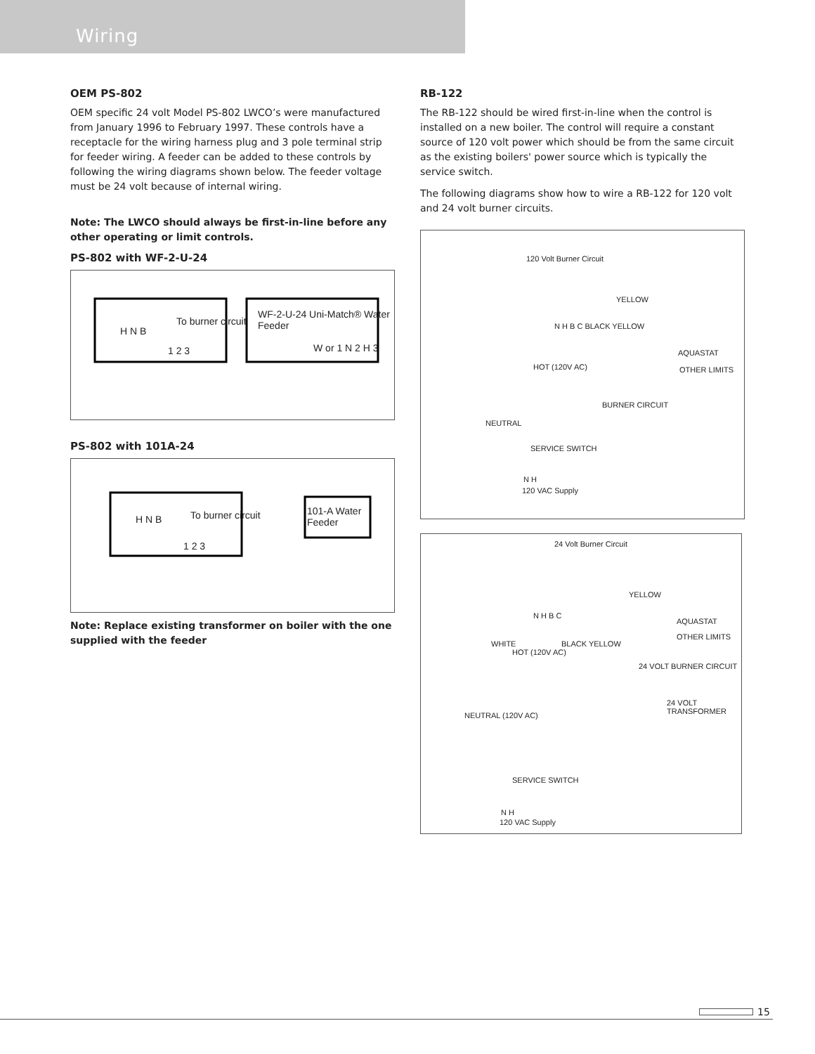Wiring
OEM PS-802
OEM specific 24 volt Model PS-802 LWCO’s were manufactured from January 1996 to February 1997. These controls have a receptacle for the wiring harness plug and 3 pole terminal strip for feeder wiring. A feeder can be added to these controls by following the wiring diagrams shown below. The feeder voltage must be 24 volt because of internal wiring.
Note: The LWCO should always be first-in-line before any other operating or limit controls.
PS-802 with WF-2-U-24
H N B
To burner circuit
1 2 3
WF-2-U-24 Uni-Match® Water Feeder
W or 1 N 2 H 3
PS-802 with 101A-24
H N B To burner circuit
1 2 3
101-A Water Feeder
Note: Replace existing transformer on boiler with the one supplied with the feeder
RB-122
The RB-122 should be wired first-in-line when the control is installed on a new boiler. The control will require a constant source of 120 volt power which should be from the same circuit as the existing boilers' power source which is typically the service switch.
The following diagrams show how to wire a RB-122 for 120 volt and 24 volt burner circuits.
120 Volt Burner Circuit
YELLOW
N H B C BLACK YELLOW
AQUASTAT
OTHER LIMITS HOT (120V AC)
BURNER CIRCUIT
NEUTRAL
SERVICE SWITCH
N H
120 VAC Supply
24 Volt Burner Circuit
YELLOW
N H B C
AQUASTAT
OTHER LIMITS
WHITE
HOT (120V AC)
BLACK YELLOW
24 VOLT BURNER CIRCUIT
24 VOLT TRANSFORMER
NEUTRAL (120V AC)
SERVICE SWITCH
N H
120 VAC Supply
15